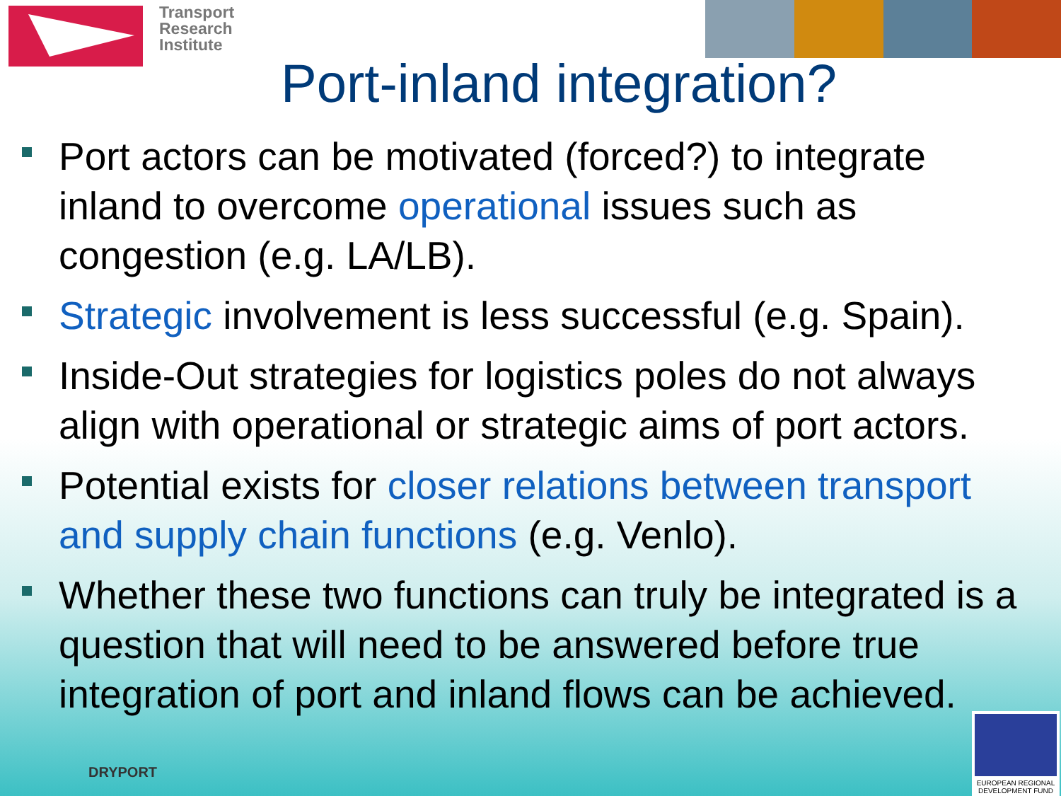Transport
Research
Institute
Port-inland integration?
Port actors can be motivated (forced?) to integrate inland to overcome operational issues such as congestion (e.g. LA/LB).
Strategic involvement is less successful (e.g. Spain).
Inside-Out strategies for logistics poles do not always align with operational or strategic aims of port actors.
Potential exists for closer relations between transport and supply chain functions (e.g. Venlo).
Whether these two functions can truly be integrated is a question that will need to be answered before true integration of port and inland flows can be achieved.
DRYPORT
EUROPEAN REGIONAL DEVELOPMENT FUND